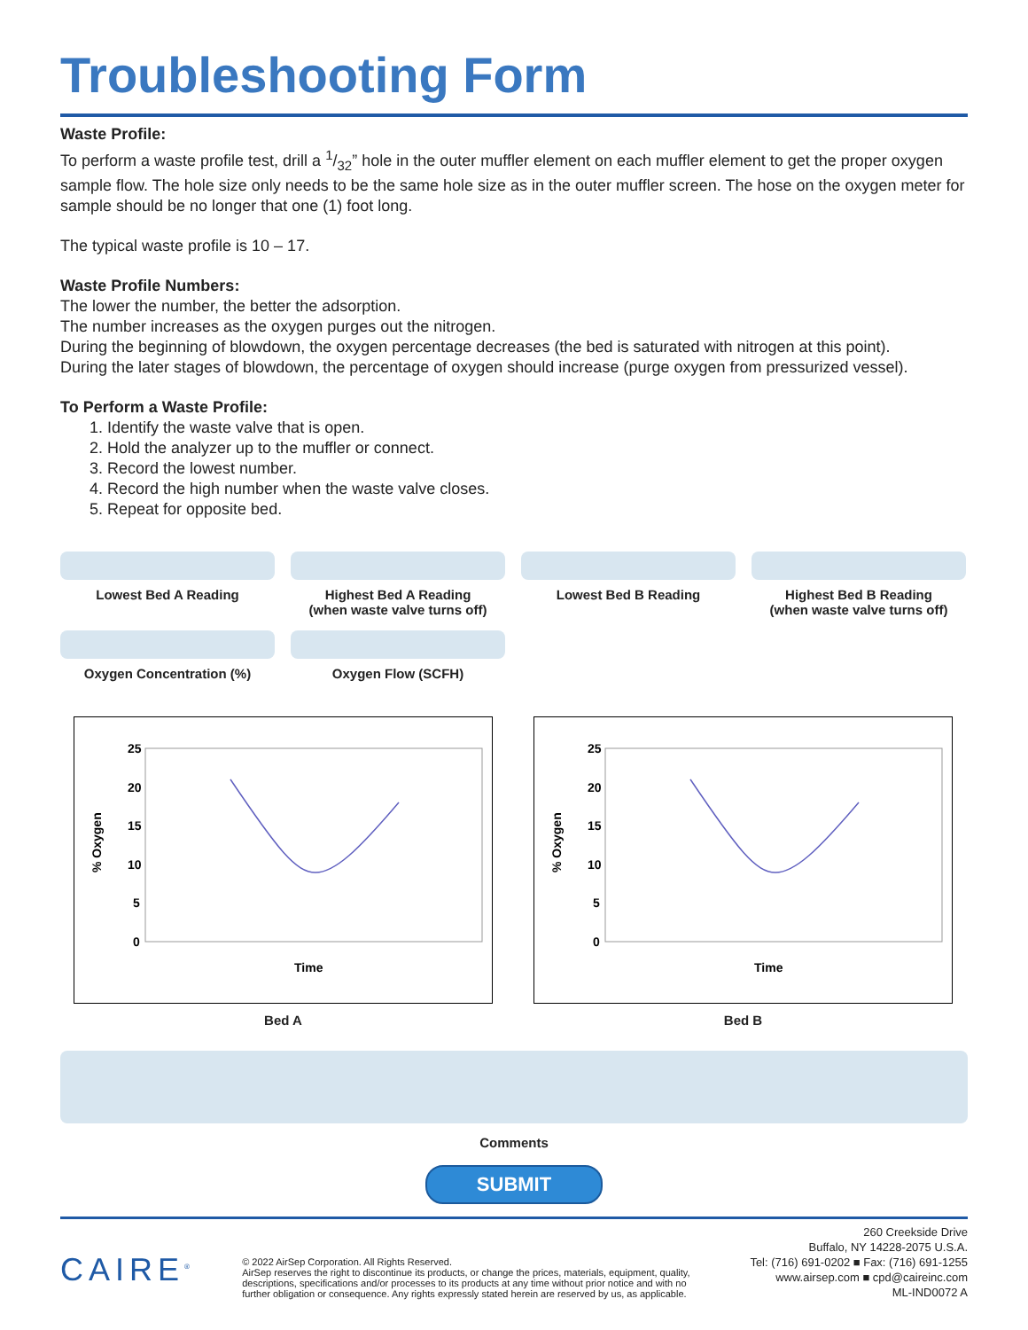Troubleshooting Form
Waste Profile:
To perform a waste profile test, drill a 1/32” hole in the outer muffler element on each muffler element to get the proper oxygen sample flow. The hole size only needs to be the same hole size as in the outer muffler screen. The hose on the oxygen meter for sample should be no longer that one (1) foot long.
The typical waste profile is 10 – 17.
Waste Profile Numbers:
The lower the number, the better the adsorption.
The number increases as the oxygen purges out the nitrogen.
During the beginning of blowdown, the oxygen percentage decreases (the bed is saturated with nitrogen at this point).
During the later stages of blowdown, the percentage of oxygen should increase (purge oxygen from pressurized vessel).
To Perform a Waste Profile:
1. Identify the waste valve that is open.
2. Hold the analyzer up to the muffler or connect.
3. Record the lowest number.
4. Record the high number when the waste valve closes.
5. Repeat for opposite bed.
Lowest Bed A Reading
Highest Bed A Reading
(when waste valve turns off)
Lowest Bed B Reading
Highest Bed B Reading
(when waste valve turns off)
Oxygen Concentration (%)
Oxygen Flow (SCFH)
25
20
15
10
5
0
% Oxygen
Time
Bed A
25
20
15
10
5
0
% Oxygen
Time
Bed B
Comments
SUBMIT
CAIRE<sup>®</sup>
© 2022 AirSep Corporation. All Rights Reserved.
AirSep reserves the right to discontinue its products, or change the prices, materials, equipment, quality, descriptions, specifications and/or processes to its products at any time without prior notice and with no further obligation or consequence. Any rights expressly stated herein are reserved by us, as applicable.
260 Creekside Drive
Buffalo, NY 14228-2075 U.S.A.
Tel: (716) 691-0202 ■ Fax: (716) 691-1255
www.airsep.com ■ cpd@caireinc.com
ML-IND0072 A